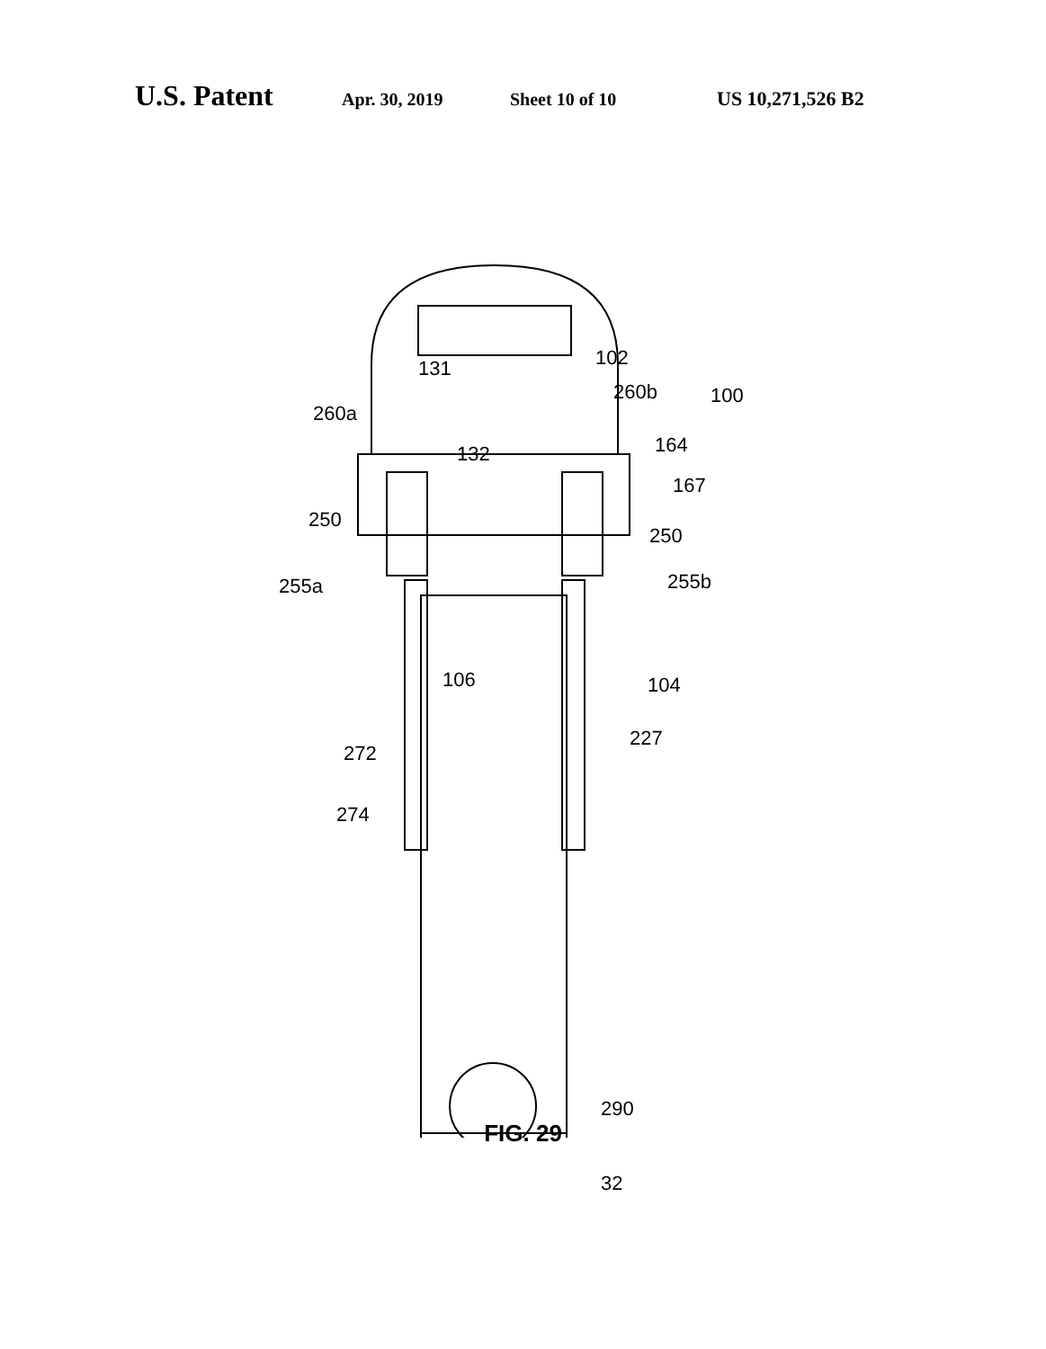U.S. Patent Apr. 30, 2019 Sheet 10 of 10 US 10,271,526 B2
131 102
260b 100
260a
132 164
167
250
250
255a 255b
106 104
227
272
274
290
32
FIG. 29